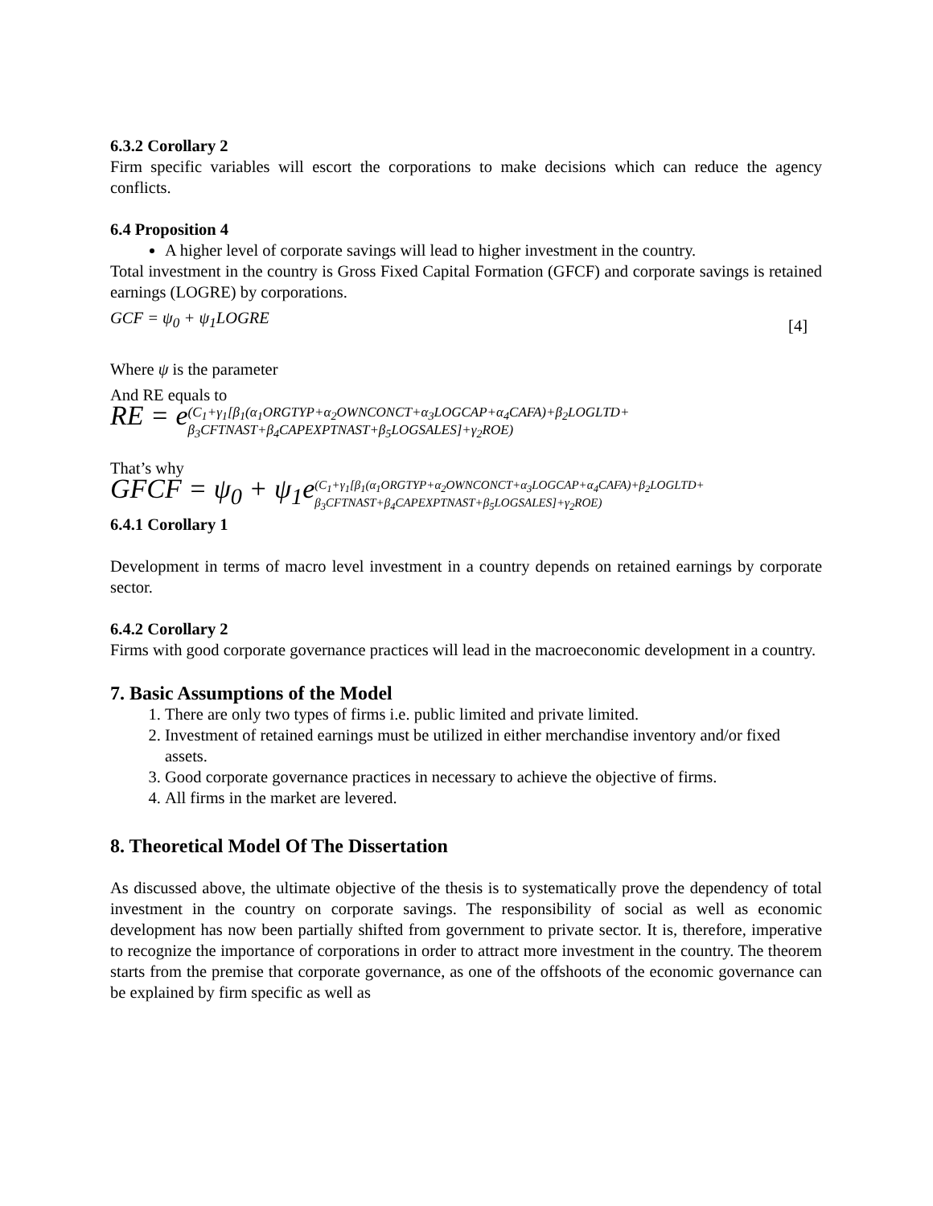6.3.2 Corollary 2
Firm specific variables will escort the corporations to make decisions which can reduce the agency conflicts.
6.4 Proposition 4
A higher level of corporate savings will lead to higher investment in the country.
Total investment in the country is Gross Fixed Capital Formation (GFCF) and corporate savings is retained earnings (LOGRE) by corporations.
GCF = ψ<sub>0</sub> + ψ<sub>1</sub>LOGRE [4]
Where ψ is the parameter
And RE equals to
RE = e(C<sub>1</sub>+γ<sub>1</sub>[β<sub>1</sub>(α<sub>1</sub>ORGTYP+α<sub>2</sub>OWNCONCT+α<sub>3</sub>LOGCAP+α<sub>4</sub>CAFA)+β<sub>2</sub>LOGLTD+
β<sub>3</sub>CFTNAST+β<sub>4</sub>CAPEXPTNAST+β<sub>5</sub>LOGSALES]+γ<sub>2</sub>ROE)
That’s why
GFCF = ψ<sub>0</sub> + ψ<sub>1</sub>e(C<sub>1</sub>+γ<sub>1</sub>[β<sub>1</sub>(α<sub>1</sub>ORGTYP+α<sub>2</sub>OWNCONCT+α<sub>3</sub>LOGCAP+α<sub>4</sub>CAFA)+β<sub>2</sub>LOGLTD+
β<sub>3</sub>CFTNAST+β<sub>4</sub>CAPEXPTNAST+β<sub>5</sub>LOGSALES]+γ<sub>2</sub>ROE)
6.4.1 Corollary 1
Development in terms of macro level investment in a country depends on retained earnings by corporate sector.
6.4.2 Corollary 2
Firms with good corporate governance practices will lead in the macroeconomic development in a country.
7. Basic Assumptions of the Model
1. There are only two types of firms i.e. public limited and private limited.
2. Investment of retained earnings must be utilized in either merchandise inventory and/or fixed assets.
3. Good corporate governance practices in necessary to achieve the objective of firms.
4. All firms in the market are levered.
8. Theoretical Model Of The Dissertation
As discussed above, the ultimate objective of the thesis is to systematically prove the dependency of total investment in the country on corporate savings. The responsibility of social as well as economic development has now been partially shifted from government to private sector. It is, therefore, imperative to recognize the importance of corporations in order to attract more investment in the country. The theorem starts from the premise that corporate governance, as one of the offshoots of the economic governance can be explained by firm specific as well as